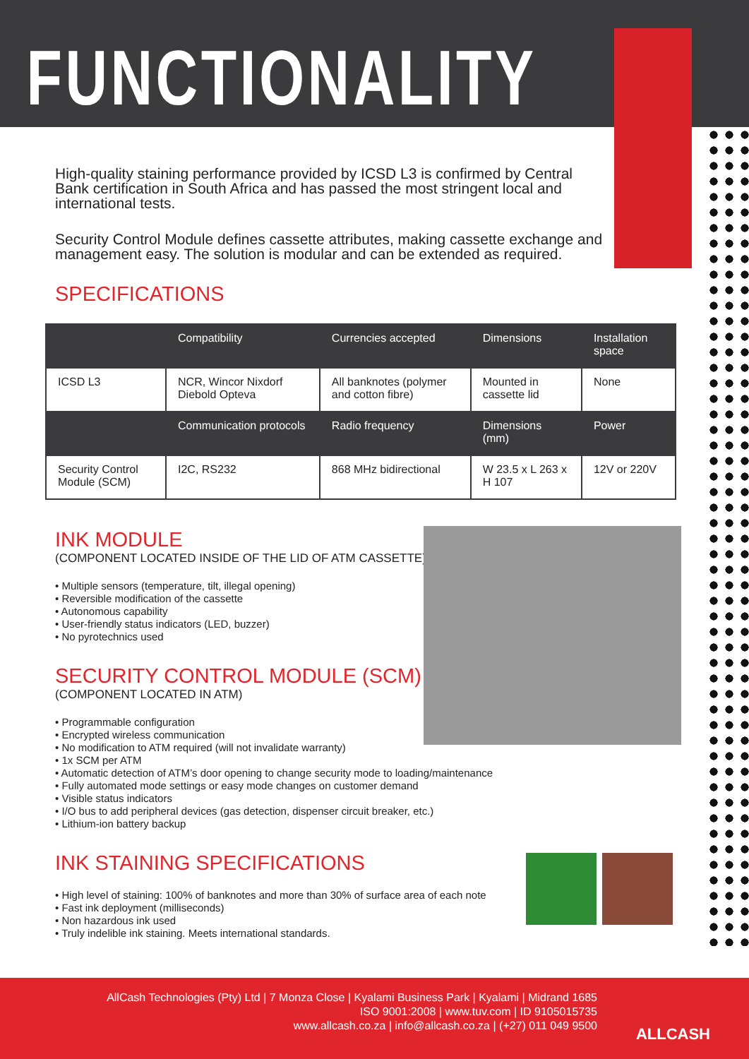FUNCTIONALITY
High-quality staining performance provided by ICSD L3 is confirmed by Central Bank certification in South Africa and has passed the most stringent local and international tests.
Security Control Module defines cassette attributes, making cassette exchange and management easy. The solution is modular and can be extended as required.
SPECIFICATIONS
| | Compatibility | Currencies accepted | | Dimensions | Installation space | |
| --- | --- | --- | --- | --- | --- | --- |
| ICSD L3 | NCR, Wincor Nixdorf Diebold Opteva | All banknotes (polymer and cotton fibre) | | Mounted in cassette lid | None | |
| | Communication protocols | | Radio frequency | Dimensions (mm) | | Power |
| Security Control Module (SCM) | I2C, RS232 | | 868 MHz bidirectional | W 23.5 x L 263 x H 107 | | 12V or 220V |
INK MODULE
(COMPONENT LOCATED INSIDE OF THE LID OF ATM CASSETTE)
• Multiple sensors (temperature, tilt, illegal opening)
• Reversible modification of the cassette
• Autonomous capability
• User-friendly status indicators (LED, buzzer)
• No pyrotechnics used
SECURITY CONTROL MODULE (SCM)
(COMPONENT LOCATED IN ATM)
• Programmable configuration
• Encrypted wireless communication
• No modification to ATM required (will not invalidate warranty)
• 1x SCM per ATM
• Automatic detection of ATM’s door opening to change security mode to loading/maintenance
• Fully automated mode settings or easy mode changes on customer demand
• Visible status indicators
• I/O bus to add peripheral devices (gas detection, dispenser circuit breaker, etc.)
• Lithium-ion battery backup
INK STAINING SPECIFICATIONS
• High level of staining: 100% of banknotes and more than 30% of surface area of each note
• Fast ink deployment (milliseconds)
• Non hazardous ink used
• Truly indelible ink staining. Meets international standards.
AllCash Technologies (Pty) Ltd | 7 Monza Close | Kyalami Business Park | Kyalami | Midrand 1685
ISO 9001:2008 | www.tuv.com | ID 9105015735
www.allcash.co.za | info@allcash.co.za | (+27) 011 049 9500
ALLCASH